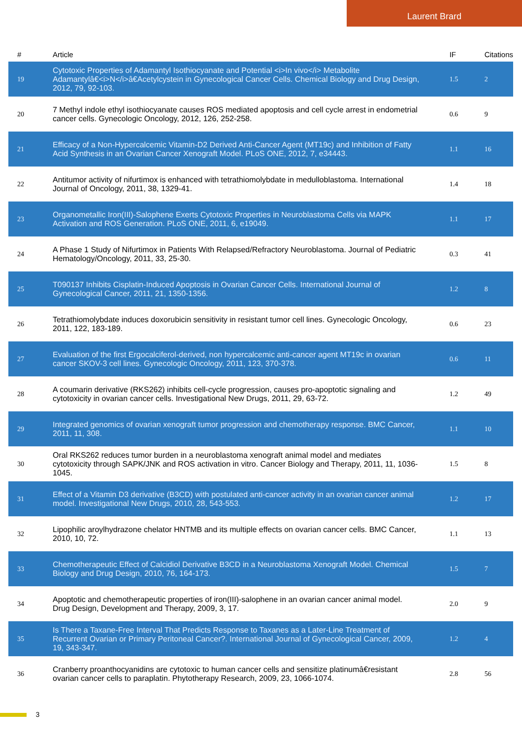Laurent Brard
| # | Article | IF | Citations |
| --- | --- | --- | --- |
| 19 | Cytotoxic Properties of Adamantyl Isothiocyanate and Potential <i>In vivo</i> Metabolite Adamantylâ€<i>N</i>â€Acetylcystein in Gynecological Cancer Cells. Chemical Biology and Drug Design, 2012, 79, 92-103. | 1.5 | 2 |
| 20 | 7 Methyl indole ethyl isothiocyanate causes ROS mediated apoptosis and cell cycle arrest in endometrial cancer cells. Gynecologic Oncology, 2012, 126, 252-258. | 0.6 | 9 |
| 21 | Efficacy of a Non-Hypercalcemic Vitamin-D2 Derived Anti-Cancer Agent (MT19c) and Inhibition of Fatty Acid Synthesis in an Ovarian Cancer Xenograft Model. PLoS ONE, 2012, 7, e34443. | 1.1 | 16 |
| 22 | Antitumor activity of nifurtimox is enhanced with tetrathiomolybdate in medulloblastoma. International Journal of Oncology, 2011, 38, 1329-41. | 1.4 | 18 |
| 23 | Organometallic Iron(III)-Salophene Exerts Cytotoxic Properties in Neuroblastoma Cells via MAPK Activation and ROS Generation. PLoS ONE, 2011, 6, e19049. | 1.1 | 17 |
| 24 | A Phase 1 Study of Nifurtimox in Patients With Relapsed/Refractory Neuroblastoma. Journal of Pediatric Hematology/Oncology, 2011, 33, 25-30. | 0.3 | 41 |
| 25 | T090137 Inhibits Cisplatin-Induced Apoptosis in Ovarian Cancer Cells. International Journal of Gynecological Cancer, 2011, 21, 1350-1356. | 1.2 | 8 |
| 26 | Tetrathiomolybdate induces doxorubicin sensitivity in resistant tumor cell lines. Gynecologic Oncology, 2011, 122, 183-189. | 0.6 | 23 |
| 27 | Evaluation of the first Ergocalciferol-derived, non hypercalcemic anti-cancer agent MT19c in ovarian cancer SKOV-3 cell lines. Gynecologic Oncology, 2011, 123, 370-378. | 0.6 | 11 |
| 28 | A coumarin derivative (RKS262) inhibits cell-cycle progression, causes pro-apoptotic signaling and cytotoxicity in ovarian cancer cells. Investigational New Drugs, 2011, 29, 63-72. | 1.2 | 49 |
| 29 | Integrated genomics of ovarian xenograft tumor progression and chemotherapy response. BMC Cancer, 2011, 11, 308. | 1.1 | 10 |
| 30 | Oral RKS262 reduces tumor burden in a neuroblastoma xenograft animal model and mediates cytotoxicity through SAPK/JNK and ROS activation in vitro. Cancer Biology and Therapy, 2011, 11, 1036-1045. | 1.5 | 8 |
| 31 | Effect of a Vitamin D3 derivative (B3CD) with postulated anti-cancer activity in an ovarian cancer animal model. Investigational New Drugs, 2010, 28, 543-553. | 1.2 | 17 |
| 32 | Lipophilic aroylhydrazone chelator HNTMB and its multiple effects on ovarian cancer cells. BMC Cancer, 2010, 10, 72. | 1.1 | 13 |
| 33 | Chemotherapeutic Effect of Calcidiol Derivative B3CD in a Neuroblastoma Xenograft Model. Chemical Biology and Drug Design, 2010, 76, 164-173. | 1.5 | 7 |
| 34 | Apoptotic and chemotherapeutic properties of iron(III)-salophene in an ovarian cancer animal model. Drug Design, Development and Therapy, 2009, 3, 17. | 2.0 | 9 |
| 35 | Is There a Taxane-Free Interval That Predicts Response to Taxanes as a Later-Line Treatment of Recurrent Ovarian or Primary Peritoneal Cancer?. International Journal of Gynecological Cancer, 2009, 19, 343-347. | 1.2 | 4 |
| 36 | Cranberry proanthocyanidins are cytotoxic to human cancer cells and sensitize platinumâ€resistant ovarian cancer cells to paraplatin. Phytotherapy Research, 2009, 23, 1066-1074. | 2.8 | 56 |
3